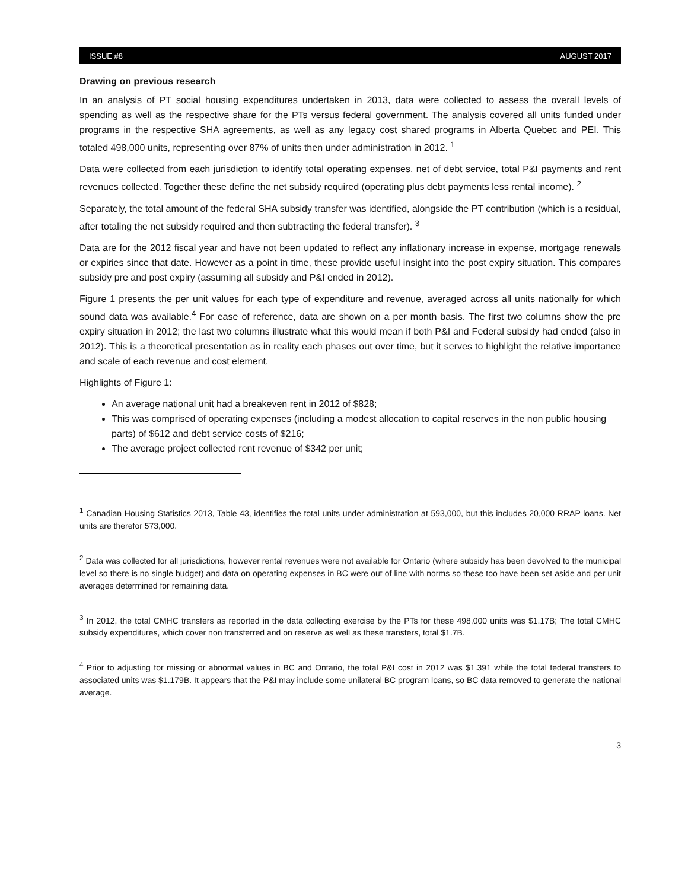ISSUE #8 AUGUST 2017
Drawing on previous research
In an analysis of PT social housing expenditures undertaken in 2013, data were collected to assess the overall levels of spending as well as the respective share for the PTs versus federal government. The analysis covered all units funded under programs in the respective SHA agreements, as well as any legacy cost shared programs in Alberta Quebec and PEI. This totaled 498,000 units, representing over 87% of units then under administration in 2012. <sup>1</sup>
Data were collected from each jurisdiction to identify total operating expenses, net of debt service, total P&I payments and rent revenues collected. Together these define the net subsidy required (operating plus debt payments less rental income). <sup>2</sup>
Separately, the total amount of the federal SHA subsidy transfer was identified, alongside the PT contribution (which is a residual, after totaling the net subsidy required and then subtracting the federal transfer). <sup>3</sup>
Data are for the 2012 fiscal year and have not been updated to reflect any inflationary increase in expense, mortgage renewals or expiries since that date. However as a point in time, these provide useful insight into the post expiry situation. This compares subsidy pre and post expiry (assuming all subsidy and P&I ended in 2012).
Figure 1 presents the per unit values for each type of expenditure and revenue, averaged across all units nationally for which sound data was available.<sup>4</sup> For ease of reference, data are shown on a per month basis. The first two columns show the pre expiry situation in 2012; the last two columns illustrate what this would mean if both P&I and Federal subsidy had ended (also in 2012). This is a theoretical presentation as in reality each phases out over time, but it serves to highlight the relative importance and scale of each revenue and cost element.
Highlights of Figure 1:
An average national unit had a breakeven rent in 2012 of $828;
This was comprised of operating expenses (including a modest allocation to capital reserves in the non public housing parts) of $612 and debt service costs of $216;
The average project collected rent revenue of $342 per unit;
<sup>1</sup> Canadian Housing Statistics 2013, Table 43, identifies the total units under administration at 593,000, but this includes 20,000 RRAP loans. Net units are therefor 573,000.
<sup>2</sup> Data was collected for all jurisdictions, however rental revenues were not available for Ontario (where subsidy has been devolved to the municipal level so there is no single budget) and data on operating expenses in BC were out of line with norms so these too have been set aside and per unit averages determined for remaining data.
<sup>3</sup> In 2012, the total CMHC transfers as reported in the data collecting exercise by the PTs for these 498,000 units was $1.17B; The total CMHC subsidy expenditures, which cover non transferred and on reserve as well as these transfers, total $1.7B.
<sup>4</sup> Prior to adjusting for missing or abnormal values in BC and Ontario, the total P&I cost in 2012 was $1.391 while the total federal transfers to associated units was $1.179B. It appears that the P&I may include some unilateral BC program loans, so BC data removed to generate the national average.
3